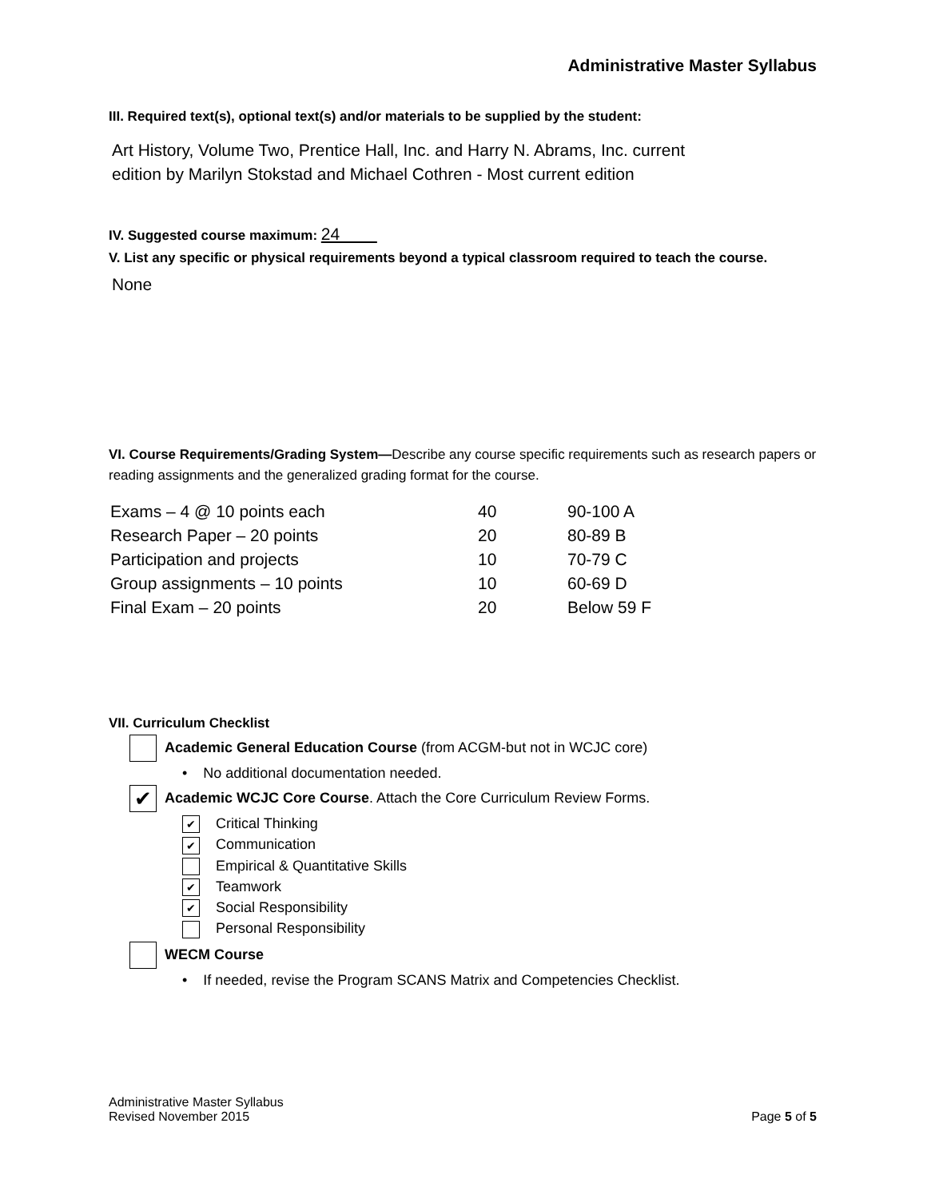Administrative Master Syllabus
III. Required text(s), optional text(s) and/or materials to be supplied by the student:
Art History, Volume Two, Prentice Hall, Inc. and Harry N. Abrams, Inc. current edition by Marilyn Stokstad and Michael Cothren - Most current edition
IV. Suggested course maximum: 24
V. List any specific or physical requirements beyond a typical classroom required to teach the course.
None
VI. Course Requirements/Grading System—Describe any course specific requirements such as research papers or reading assignments and the generalized grading format for the course.
| Exams – 4 @ 10 points each | 40 | 90-100 A |
| Research Paper – 20 points | 20 | 80-89 B |
| Participation and projects | 10 | 70-79 C |
| Group assignments – 10 points | 10 | 60-69 D |
| Final Exam – 20 points | 20 | Below 59 F |
VII. Curriculum Checklist
Academic General Education Course (from ACGM-but not in WCJC core)
• No additional documentation needed.
✔ Academic WCJC Core Course. Attach the Core Curriculum Review Forms.
✔ Critical Thinking
✔ Communication
Empirical & Quantitative Skills
✔ Teamwork
✔ Social Responsibility
Personal Responsibility
WECM Course
• If needed, revise the Program SCANS Matrix and Competencies Checklist.
Administrative Master Syllabus
Revised November 2015 Page 5 of 5